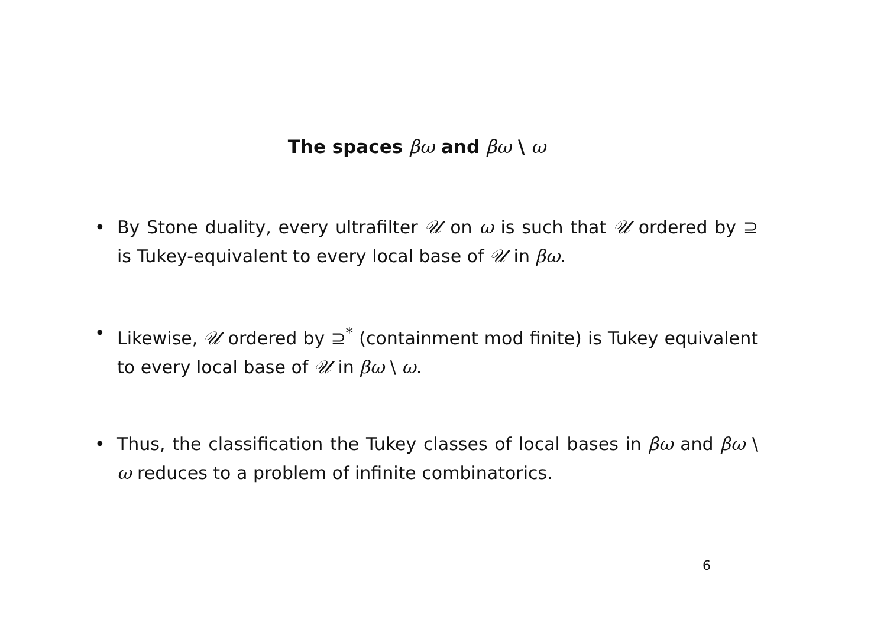The spaces βω and βω \ ω
• By Stone duality, every ultrafilter 𝒰 on ω is such that 𝒰 ordered by ⊇ is Tukey-equivalent to every local base of 𝒰 in βω.
• Likewise, 𝒰 ordered by ⊇<sup>*</sup> (containment mod finite) is Tukey equivalent to every local base of 𝒰 in βω \ ω.
• Thus, the classification the Tukey classes of local bases in βω and βω \ ω reduces to a problem of infinite combinatorics.
6